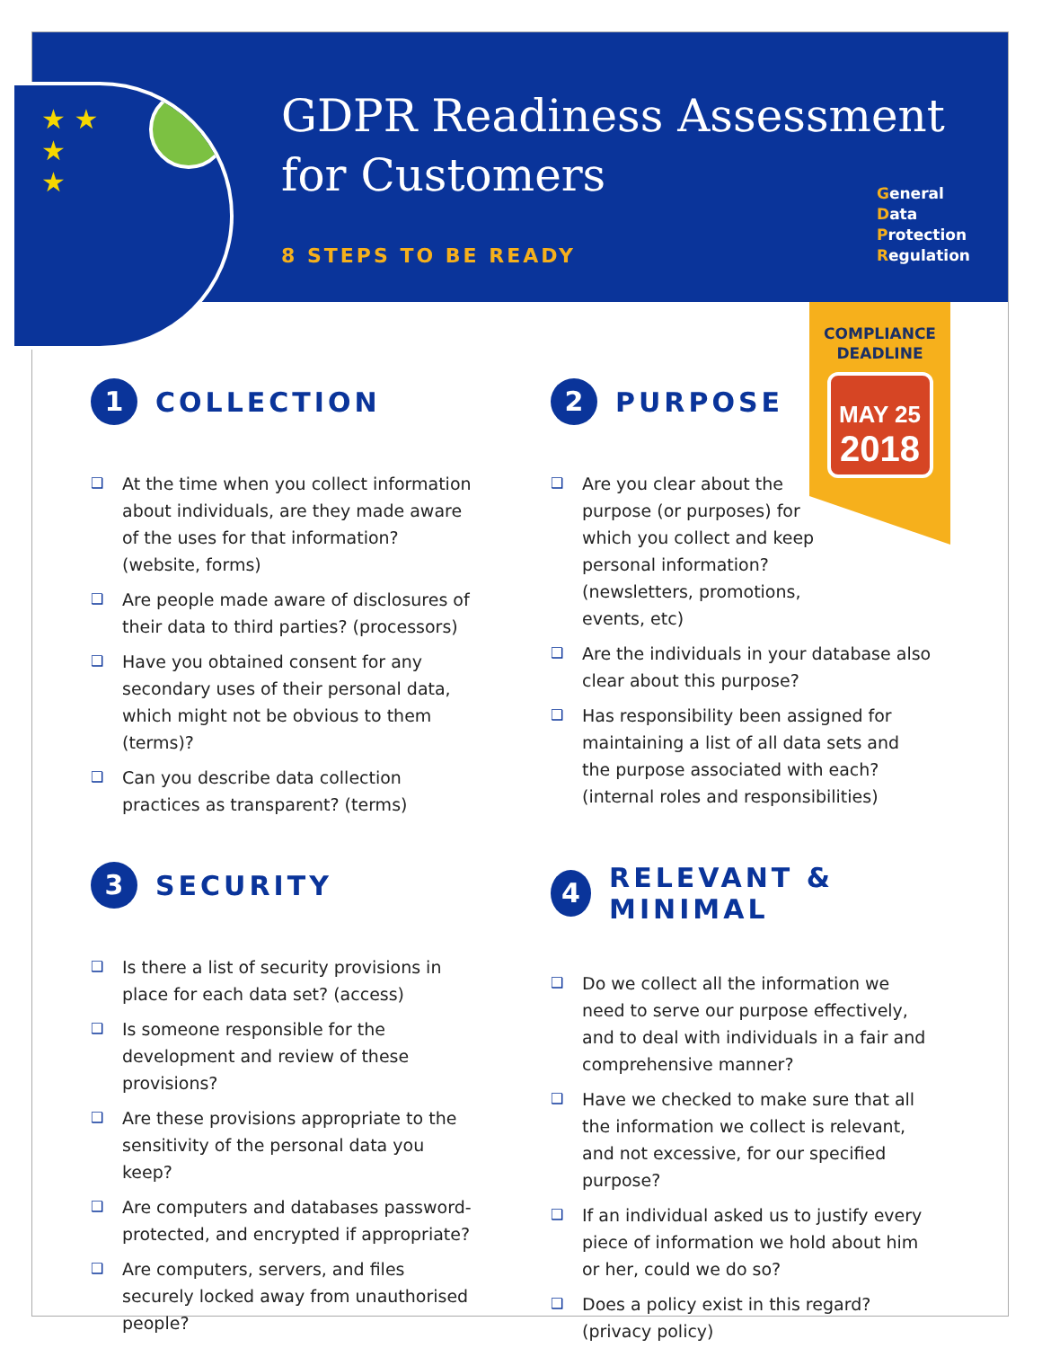★ ★
★
★
GDPR Readiness Assessment
for Customers
8 STEPS TO BE READY
General
Data
Protection
Regulation
COMPLIANCE
DEADLINE
MAY 25
2018
1 COLLECTION
At the time when you collect information about individuals, are they made aware of the uses for that information? (website, forms)
Are people made aware of disclosures of their data to third parties? (processors)
Have you obtained consent for any secondary uses of their personal data, which might not be obvious to them (terms)?
Can you describe data collection practices as transparent? (terms)
2 PURPOSE
Are you clear about the purpose (or purposes) for which you collect and keep personal information? (newsletters, promotions, events, etc)
Are the individuals in your database also clear about this purpose?
Has responsibility been assigned for maintaining a list of all data sets and the purpose associated with each? (internal roles and responsibilities)
3 SECURITY
Is there a list of security provisions in place for each data set? (access)
Is someone responsible for the development and review of these provisions?
Are these provisions appropriate to the sensitivity of the personal data you keep?
Are computers and databases password-protected, and encrypted if appropriate?
Are computers, servers, and files securely locked away from unauthorised people?
4 RELEVANT & MINIMAL
Do we collect all the information we need to serve our purpose effectively, and to deal with individuals in a fair and comprehensive manner?
Have we checked to make sure that all the information we collect is relevant, and not excessive, for our specified purpose?
If an individual asked us to justify every piece of information we hold about him or her, could we do so?
Does a policy exist in this regard? (privacy policy)